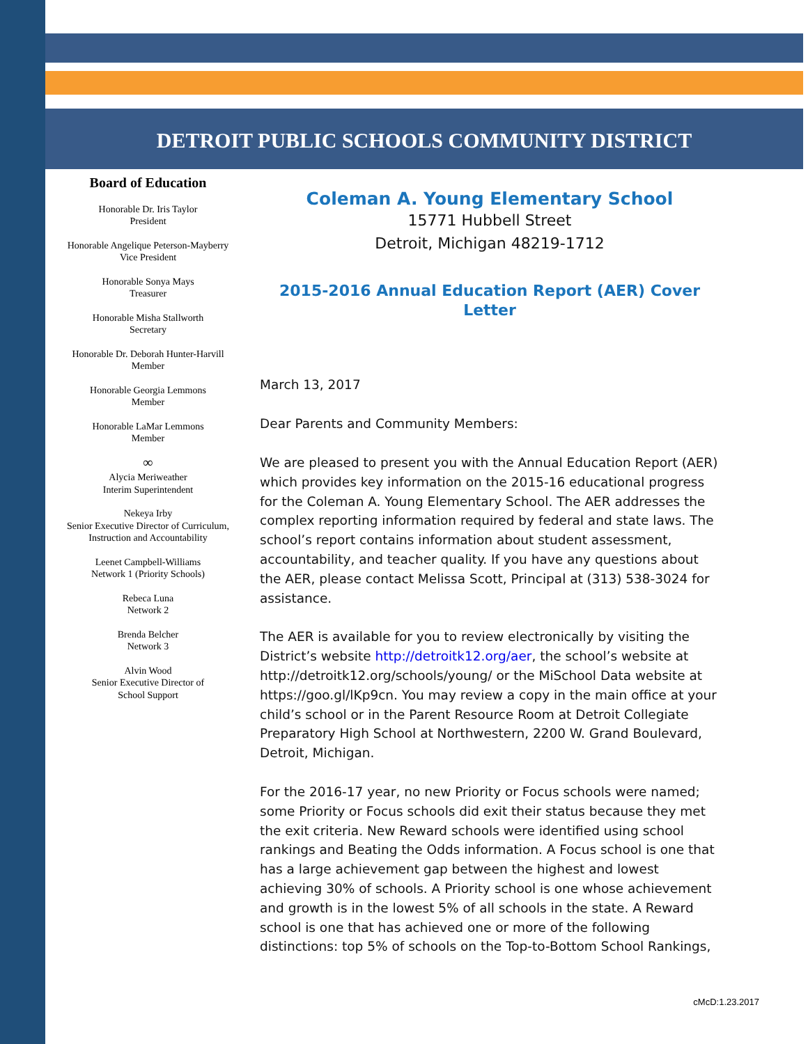DETROIT PUBLIC SCHOOLS COMMUNITY DISTRICT
Board of Education
Honorable Dr. Iris Taylor
President
Honorable Angelique Peterson-Mayberry
Vice President
Honorable Sonya Mays
Treasurer
Honorable Misha Stallworth
Secretary
Honorable Dr. Deborah Hunter-Harvill
Member
Honorable Georgia Lemmons
Member
Honorable LaMar Lemmons
Member
∞
Alycia Meriweather
Interim Superintendent
Nekeya Irby
Senior Executive Director of Curriculum,
Instruction and Accountability
Leenet Campbell-Williams
Network 1 (Priority Schools)
Rebeca Luna
Network 2
Brenda Belcher
Network 3
Alvin Wood
Senior Executive Director of
School Support
Coleman A. Young Elementary School
15771 Hubbell Street
Detroit, Michigan 48219-1712
2015-2016 Annual Education Report (AER) Cover Letter
March 13, 2017
Dear Parents and Community Members:
We are pleased to present you with the Annual Education Report (AER) which provides key information on the 2015-16 educational progress for the Coleman A. Young Elementary School. The AER addresses the complex reporting information required by federal and state laws. The school’s report contains information about student assessment, accountability, and teacher quality. If you have any questions about the AER, please contact Melissa Scott, Principal at (313) 538-3024 for assistance.
The AER is available for you to review electronically by visiting the District’s website http://detroitk12.org/aer, the school’s website at http://detroitk12.org/schools/young/ or the MiSchool Data website at https://goo.gl/lKp9cn. You may review a copy in the main office at your child’s school or in the Parent Resource Room at Detroit Collegiate Preparatory High School at Northwestern, 2200 W. Grand Boulevard, Detroit, Michigan.
For the 2016-17 year, no new Priority or Focus schools were named; some Priority or Focus schools did exit their status because they met the exit criteria. New Reward schools were identified using school rankings and Beating the Odds information. A Focus school is one that has a large achievement gap between the highest and lowest achieving 30% of schools. A Priority school is one whose achievement and growth is in the lowest 5% of all schools in the state. A Reward school is one that has achieved one or more of the following distinctions: top 5% of schools on the Top-to-Bottom School Rankings,
cMcD:1.23.2017